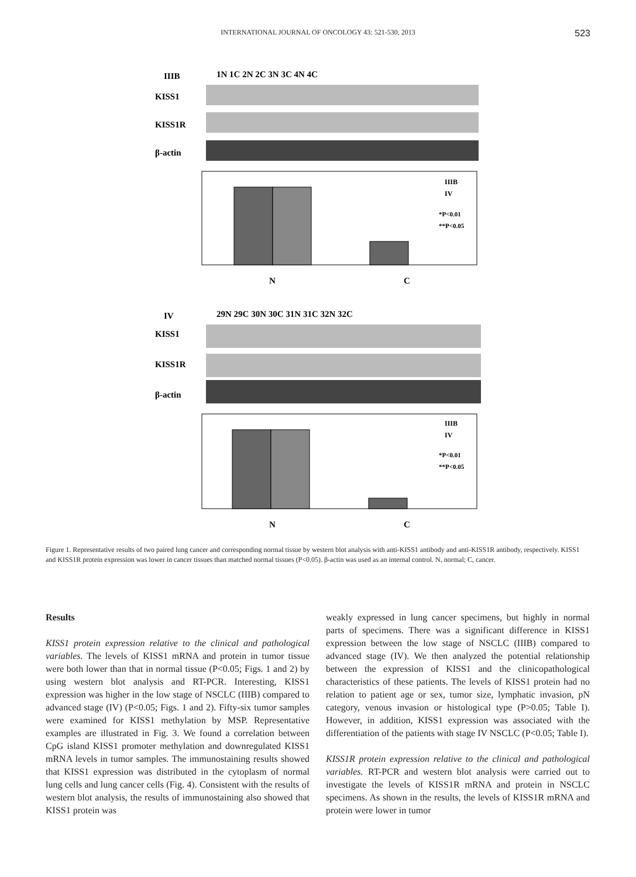INTERNATIONAL JOURNAL OF ONCOLOGY 43: 521-530, 2013 523
IIIB
1N 1C 2N 2C 3N 3C 4N 4C
KISS1
KISS1R
β-actin
IIIB
IV
*P<0.01
**P<0.05
N
C
IV
29N 29C 30N 30C 31N 31C 32N 32C
KISS1
KISS1R
β-actin
IIIB
IV
*P<0.01
**P<0.05
N
C
Figure 1. Representative results of two paired lung cancer and corresponding normal tissue by western blot analysis with anti-KISS1 antibody and anti-KISS1R antibody, respectively. KISS1 and KISS1R protein expression was lower in cancer tissues than matched normal tissues (P<0.05). β-actin was used as an internal control. N, normal; C, cancer.
Results
KISS1 protein expression relative to the clinical and pathological variables. The levels of KISS1 mRNA and protein in tumor tissue were both lower than that in normal tissue (P<0.05; Figs. 1 and 2) by using western blot analysis and RT-PCR. Interesting, KISS1 expression was higher in the low stage of NSCLC (IIIB) compared to advanced stage (IV) (P<0.05; Figs. 1 and 2). Fifty-six tumor samples were examined for KISS1 methylation by MSP. Representative examples are illustrated in Fig. 3. We found a correlation between CpG island KISS1 promoter methylation and downregulated KISS1 mRNA levels in tumor samples. The immunostaining results showed that KISS1 expression was distributed in the cytoplasm of normal lung cells and lung cancer cells (Fig. 4). Consistent with the results of western blot analysis, the results of immunostaining also showed that KISS1 protein was
weakly expressed in lung cancer specimens, but highly in normal parts of specimens. There was a significant difference in KISS1 expression between the low stage of NSCLC (IIIB) compared to advanced stage (IV). We then analyzed the potential relationship between the expression of KISS1 and the clinicopathological characteristics of these patients. The levels of KISS1 protein had no relation to patient age or sex, tumor size, lymphatic invasion, pN category, venous invasion or histological type (P>0.05; Table I). However, in addition, KISS1 expression was associated with the differentiation of the patients with stage IV NSCLC (P<0.05; Table I).
KISS1R protein expression relative to the clinical and pathological variables. RT-PCR and western blot analysis were carried out to investigate the levels of KISS1R mRNA and protein in NSCLC specimens. As shown in the results, the levels of KISS1R mRNA and protein were lower in tumor